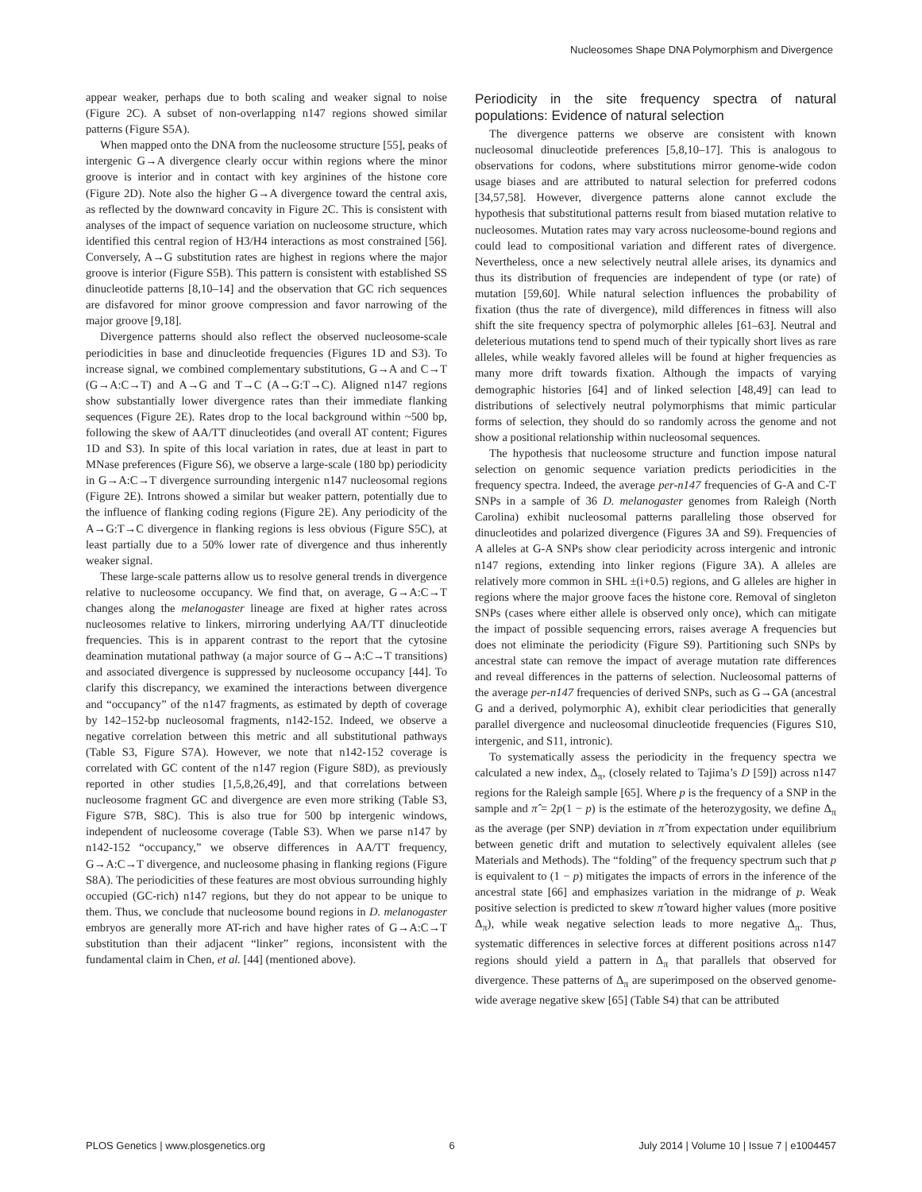Nucleosomes Shape DNA Polymorphism and Divergence
appear weaker, perhaps due to both scaling and weaker signal to noise (Figure 2C). A subset of non-overlapping n147 regions showed similar patterns (Figure S5A).
When mapped onto the DNA from the nucleosome structure [55], peaks of intergenic G→A divergence clearly occur within regions where the minor groove is interior and in contact with key arginines of the histone core (Figure 2D). Note also the higher G→A divergence toward the central axis, as reflected by the downward concavity in Figure 2C. This is consistent with analyses of the impact of sequence variation on nucleosome structure, which identified this central region of H3/H4 interactions as most constrained [56]. Conversely, A→G substitution rates are highest in regions where the major groove is interior (Figure S5B). This pattern is consistent with established SS dinucleotide patterns [8,10–14] and the observation that GC rich sequences are disfavored for minor groove compression and favor narrowing of the major groove [9,18].
Divergence patterns should also reflect the observed nucleosome-scale periodicities in base and dinucleotide frequencies (Figures 1D and S3). To increase signal, we combined complementary substitutions, G→A and C→T (G→A:C→T) and A→G and T→C (A→G:T→C). Aligned n147 regions show substantially lower divergence rates than their immediate flanking sequences (Figure 2E). Rates drop to the local background within ~500 bp, following the skew of AA/TT dinucleotides (and overall AT content; Figures 1D and S3). In spite of this local variation in rates, due at least in part to MNase preferences (Figure S6), we observe a large-scale (180 bp) periodicity in G→A:C→T divergence surrounding intergenic n147 nucleosomal regions (Figure 2E). Introns showed a similar but weaker pattern, potentially due to the influence of flanking coding regions (Figure 2E). Any periodicity of the A→G:T→C divergence in flanking regions is less obvious (Figure S5C), at least partially due to a 50% lower rate of divergence and thus inherently weaker signal.
These large-scale patterns allow us to resolve general trends in divergence relative to nucleosome occupancy. We find that, on average, G→A:C→T changes along the melanogaster lineage are fixed at higher rates across nucleosomes relative to linkers, mirroring underlying AA/TT dinucleotide frequencies. This is in apparent contrast to the report that the cytosine deamination mutational pathway (a major source of G→A:C→T transitions) and associated divergence is suppressed by nucleosome occupancy [44]. To clarify this discrepancy, we examined the interactions between divergence and “occupancy” of the n147 fragments, as estimated by depth of coverage by 142–152-bp nucleosomal fragments, n142-152. Indeed, we observe a negative correlation between this metric and all substitutional pathways (Table S3, Figure S7A). However, we note that n142-152 coverage is correlated with GC content of the n147 region (Figure S8D), as previously reported in other studies [1,5,8,26,49], and that correlations between nucleosome fragment GC and divergence are even more striking (Table S3, Figure S7B, S8C). This is also true for 500 bp intergenic windows, independent of nucleosome coverage (Table S3). When we parse n147 by n142-152 “occupancy,” we observe differences in AA/TT frequency, G→A:C→T divergence, and nucleosome phasing in flanking regions (Figure S8A). The periodicities of these features are most obvious surrounding highly occupied (GC-rich) n147 regions, but they do not appear to be unique to them. Thus, we conclude that nucleosome bound regions in D. melanogaster embryos are generally more AT-rich and have higher rates of G→A:C→T substitution than their adjacent “linker” regions, inconsistent with the fundamental claim in Chen, et al. [44] (mentioned above).
Periodicity in the site frequency spectra of natural populations: Evidence of natural selection
The divergence patterns we observe are consistent with known nucleosomal dinucleotide preferences [5,8,10–17]. This is analogous to observations for codons, where substitutions mirror genome-wide codon usage biases and are attributed to natural selection for preferred codons [34,57,58]. However, divergence patterns alone cannot exclude the hypothesis that substitutional patterns result from biased mutation relative to nucleosomes. Mutation rates may vary across nucleosome-bound regions and could lead to compositional variation and different rates of divergence. Nevertheless, once a new selectively neutral allele arises, its dynamics and thus its distribution of frequencies are independent of type (or rate) of mutation [59,60]. While natural selection influences the probability of fixation (thus the rate of divergence), mild differences in fitness will also shift the site frequency spectra of polymorphic alleles [61–63]. Neutral and deleterious mutations tend to spend much of their typically short lives as rare alleles, while weakly favored alleles will be found at higher frequencies as many more drift towards fixation. Although the impacts of varying demographic histories [64] and of linked selection [48,49] can lead to distributions of selectively neutral polymorphisms that mimic particular forms of selection, they should do so randomly across the genome and not show a positional relationship within nucleosomal sequences.
The hypothesis that nucleosome structure and function impose natural selection on genomic sequence variation predicts periodicities in the frequency spectra. Indeed, the average per-n147 frequencies of G-A and C-T SNPs in a sample of 36 D. melanogaster genomes from Raleigh (North Carolina) exhibit nucleosomal patterns paralleling those observed for dinucleotides and polarized divergence (Figures 3A and S9). Frequencies of A alleles at G-A SNPs show clear periodicity across intergenic and intronic n147 regions, extending into linker regions (Figure 3A). A alleles are relatively more common in SHL ±(i+0.5) regions, and G alleles are higher in regions where the major groove faces the histone core. Removal of singleton SNPs (cases where either allele is observed only once), which can mitigate the impact of possible sequencing errors, raises average A frequencies but does not eliminate the periodicity (Figure S9). Partitioning such SNPs by ancestral state can remove the impact of average mutation rate differences and reveal differences in the patterns of selection. Nucleosomal patterns of the average per-n147 frequencies of derived SNPs, such as G→GA (ancestral G and a derived, polymorphic A), exhibit clear periodicities that generally parallel divergence and nucleosomal dinucleotide frequencies (Figures S10, intergenic, and S11, intronic).
To systematically assess the periodicity in the frequency spectra we calculated a new index, Δ<sub>π</sub>, (closely related to Tajima’s D [59]) across n147 regions for the Raleigh sample [65]. Where p is the frequency of a SNP in the sample and π̂ = 2p(1 − p) is the estimate of the heterozygosity, we define Δ<sub>π</sub> as the average (per SNP) deviation in π̂ from expectation under equilibrium between genetic drift and mutation to selectively equivalent alleles (see Materials and Methods). The “folding” of the frequency spectrum such that p is equivalent to (1 − p) mitigates the impacts of errors in the inference of the ancestral state [66] and emphasizes variation in the midrange of p. Weak positive selection is predicted to skew π̂ toward higher values (more positive Δ<sub>π</sub>), while weak negative selection leads to more negative Δ<sub>π</sub>. Thus, systematic differences in selective forces at different positions across n147 regions should yield a pattern in Δ<sub>π</sub> that parallels that observed for divergence. These patterns of Δ<sub>π</sub> are superimposed on the observed genome-wide average negative skew [65] (Table S4) that can be attributed
PLOS Genetics | www.plosgenetics.org 6 July 2014 | Volume 10 | Issue 7 | e1004457